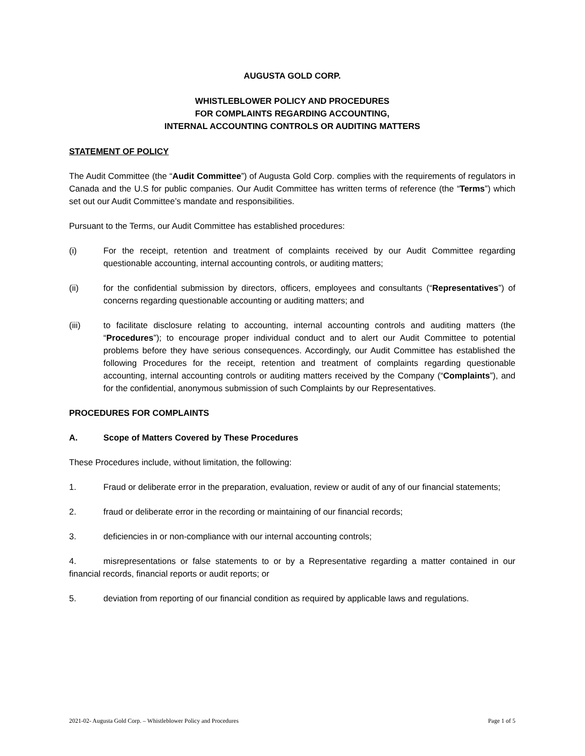AUGUSTA GOLD CORP.
WHISTLEBLOWER POLICY AND PROCEDURES
FOR COMPLAINTS REGARDING ACCOUNTING,
INTERNAL ACCOUNTING CONTROLS OR AUDITING MATTERS
STATEMENT OF POLICY
The Audit Committee (the “Audit Committee”) of Augusta Gold Corp. complies with the requirements of regulators in Canada and the U.S for public companies. Our Audit Committee has written terms of reference (the “Terms”) which set out our Audit Committee’s mandate and responsibilities.
Pursuant to the Terms, our Audit Committee has established procedures:
(i) For the receipt, retention and treatment of complaints received by our Audit Committee regarding questionable accounting, internal accounting controls, or auditing matters;
(ii) for the confidential submission by directors, officers, employees and consultants (“Representatives”) of concerns regarding questionable accounting or auditing matters; and
(iii) to facilitate disclosure relating to accounting, internal accounting controls and auditing matters (the “Procedures”); to encourage proper individual conduct and to alert our Audit Committee to potential problems before they have serious consequences. Accordingly, our Audit Committee has established the following Procedures for the receipt, retention and treatment of complaints regarding questionable accounting, internal accounting controls or auditing matters received by the Company (“Complaints”), and for the confidential, anonymous submission of such Complaints by our Representatives.
PROCEDURES FOR COMPLAINTS
A. Scope of Matters Covered by These Procedures
These Procedures include, without limitation, the following:
1. Fraud or deliberate error in the preparation, evaluation, review or audit of any of our financial statements;
2. fraud or deliberate error in the recording or maintaining of our financial records;
3. deficiencies in or non-compliance with our internal accounting controls;
4. misrepresentations or false statements to or by a Representative regarding a matter contained in our financial records, financial reports or audit reports; or
5. deviation from reporting of our financial condition as required by applicable laws and regulations.
2021-02- Augusta Gold Corp. – Whistleblower Policy and Procedures Page 1 of 5